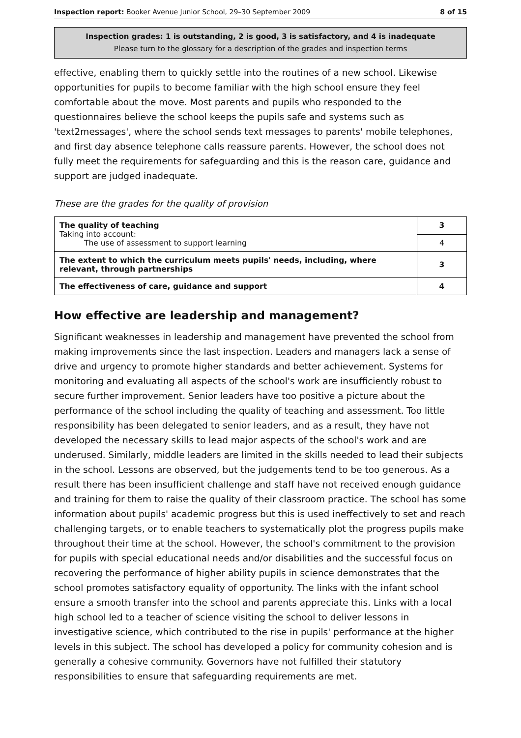Inspection report: Booker Avenue Junior School, 29–30 September 2009 8 of 15
Inspection grades: 1 is outstanding, 2 is good, 3 is satisfactory, and 4 is inadequate
Please turn to the glossary for a description of the grades and inspection terms
effective, enabling them to quickly settle into the routines of a new school. Likewise opportunities for pupils to become familiar with the high school ensure they feel comfortable about the move. Most parents and pupils who responded to the questionnaires believe the school keeps the pupils safe and systems such as 'text2messages', where the school sends text messages to parents' mobile telephones, and first day absence telephone calls reassure parents. However, the school does not fully meet the requirements for safeguarding and this is the reason care, guidance and support are judged inadequate.
These are the grades for the quality of provision
| The quality of teaching Taking into account: The use of assessment to support learning | 3 |
| | 4 |
| The extent to which the curriculum meets pupils' needs, including, where relevant, through partnerships | 3 |
| The effectiveness of care, guidance and support | 4 |
How effective are leadership and management?
Significant weaknesses in leadership and management have prevented the school from making improvements since the last inspection. Leaders and managers lack a sense of drive and urgency to promote higher standards and better achievement. Systems for monitoring and evaluating all aspects of the school's work are insufficiently robust to secure further improvement. Senior leaders have too positive a picture about the performance of the school including the quality of teaching and assessment. Too little responsibility has been delegated to senior leaders, and as a result, they have not developed the necessary skills to lead major aspects of the school's work and are underused. Similarly, middle leaders are limited in the skills needed to lead their subjects in the school. Lessons are observed, but the judgements tend to be too generous. As a result there has been insufficient challenge and staff have not received enough guidance and training for them to raise the quality of their classroom practice. The school has some information about pupils' academic progress but this is used ineffectively to set and reach challenging targets, or to enable teachers to systematically plot the progress pupils make throughout their time at the school. However, the school's commitment to the provision for pupils with special educational needs and/or disabilities and the successful focus on recovering the performance of higher ability pupils in science demonstrates that the school promotes satisfactory equality of opportunity. The links with the infant school ensure a smooth transfer into the school and parents appreciate this. Links with a local high school led to a teacher of science visiting the school to deliver lessons in investigative science, which contributed to the rise in pupils' performance at the higher levels in this subject. The school has developed a policy for community cohesion and is generally a cohesive community. Governors have not fulfilled their statutory responsibilities to ensure that safeguarding requirements are met.